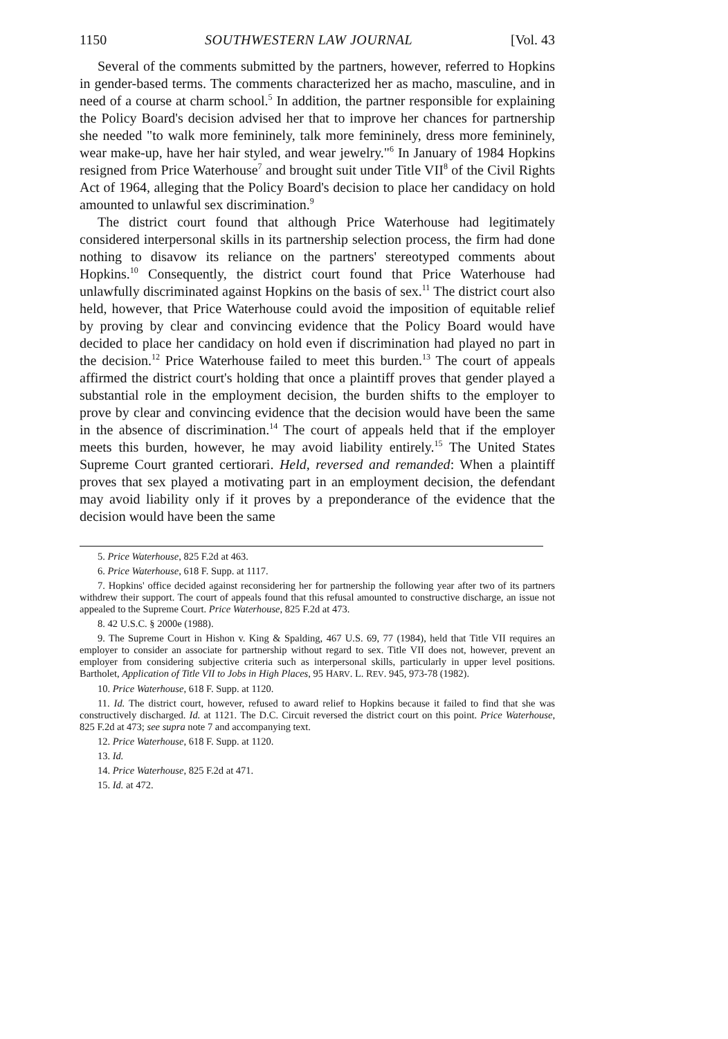1150 SOUTHWESTERN LAW JOURNAL [Vol. 43
Several of the comments submitted by the partners, however, referred to Hopkins in gender-based terms. The comments characterized her as macho, masculine, and in need of a course at charm school.<sup>5</sup> In addition, the partner responsible for explaining the Policy Board's decision advised her that to improve her chances for partnership she needed "to walk more femininely, talk more femininely, dress more femininely, wear make-up, have her hair styled, and wear jewelry."<sup>6</sup> In January of 1984 Hopkins resigned from Price Waterhouse<sup>7</sup> and brought suit under Title VII<sup>8</sup> of the Civil Rights Act of 1964, alleging that the Policy Board's decision to place her candidacy on hold amounted to unlawful sex discrimination.<sup>9</sup>
The district court found that although Price Waterhouse had legitimately considered interpersonal skills in its partnership selection process, the firm had done nothing to disavow its reliance on the partners' stereotyped comments about Hopkins.<sup>10</sup> Consequently, the district court found that Price Waterhouse had unlawfully discriminated against Hopkins on the basis of sex.<sup>11</sup> The district court also held, however, that Price Waterhouse could avoid the imposition of equitable relief by proving by clear and convincing evidence that the Policy Board would have decided to place her candidacy on hold even if discrimination had played no part in the decision.<sup>12</sup> Price Waterhouse failed to meet this burden.<sup>13</sup> The court of appeals affirmed the district court's holding that once a plaintiff proves that gender played a substantial role in the employment decision, the burden shifts to the employer to prove by clear and convincing evidence that the decision would have been the same in the absence of discrimination.<sup>14</sup> The court of appeals held that if the employer meets this burden, however, he may avoid liability entirely.<sup>15</sup> The United States Supreme Court granted certiorari. Held, reversed and remanded: When a plaintiff proves that sex played a motivating part in an employment decision, the defendant may avoid liability only if it proves by a preponderance of the evidence that the decision would have been the same
5. Price Waterhouse, 825 F.2d at 463.
6. Price Waterhouse, 618 F. Supp. at 1117.
7. Hopkins' office decided against reconsidering her for partnership the following year after two of its partners withdrew their support. The court of appeals found that this refusal amounted to constructive discharge, an issue not appealed to the Supreme Court. Price Waterhouse, 825 F.2d at 473.
8. 42 U.S.C. § 2000e (1988).
9. The Supreme Court in Hishon v. King & Spalding, 467 U.S. 69, 77 (1984), held that Title VII requires an employer to consider an associate for partnership without regard to sex. Title VII does not, however, prevent an employer from considering subjective criteria such as interpersonal skills, particularly in upper level positions. Bartholet, Application of Title VII to Jobs in High Places, 95 HARV. L. REV. 945, 973-78 (1982).
10. Price Waterhouse, 618 F. Supp. at 1120.
11. Id. The district court, however, refused to award relief to Hopkins because it failed to find that she was constructively discharged. Id. at 1121. The D.C. Circuit reversed the district court on this point. Price Waterhouse, 825 F.2d at 473; see supra note 7 and accompanying text.
12. Price Waterhouse, 618 F. Supp. at 1120.
13. Id.
14. Price Waterhouse, 825 F.2d at 471.
15. Id. at 472.